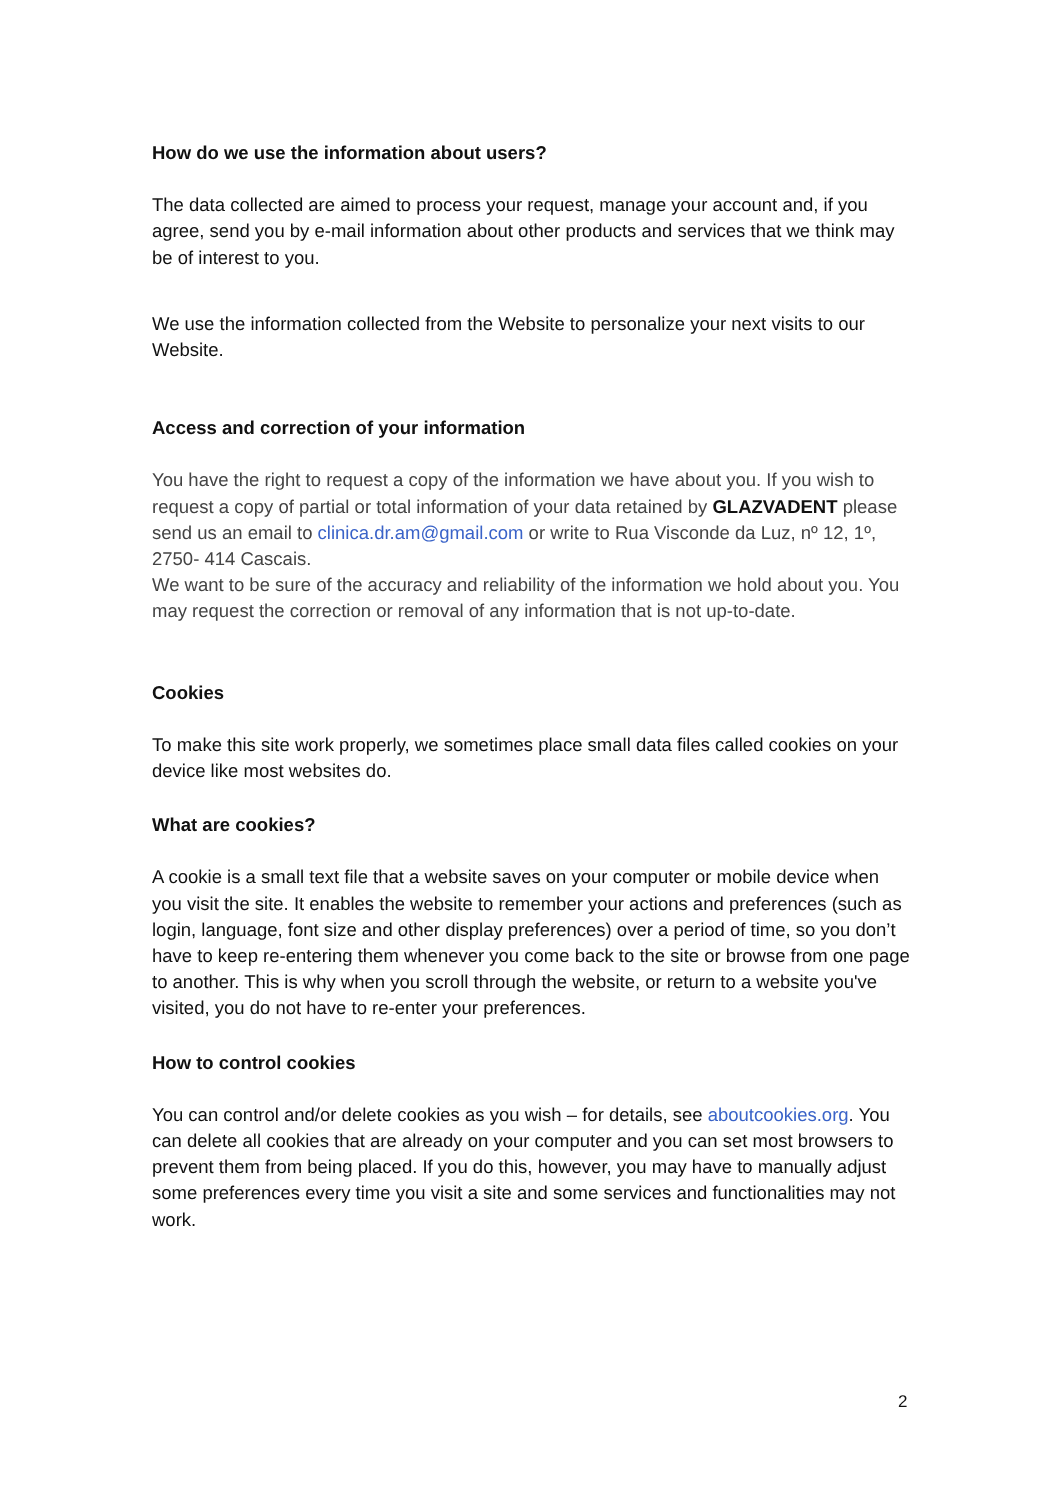How do we use the information about users?
The data collected are aimed to process your request, manage your account and, if you agree, send you by e-mail information about other products and services that we think may be of interest to you.
We use the information collected from the Website to personalize your next visits to our Website.
Access and correction of your information
You have the right to request a copy of the information we have about you. If you wish to request a copy of partial or total information of your data retained by GLAZVADENT please send us an email to clinica.dr.am@gmail.com or write to Rua Visconde da Luz, nº 12, 1º, 2750- 414 Cascais.
We want to be sure of the accuracy and reliability of the information we hold about you. You may request the correction or removal of any information that is not up-to-date.
Cookies
To make this site work properly, we sometimes place small data files called cookies on your device like most websites do.
What are cookies?
A cookie is a small text file that a website saves on your computer or mobile device when you visit the site. It enables the website to remember your actions and preferences (such as login, language, font size and other display preferences) over a period of time, so you don’t have to keep re-entering them whenever you come back to the site or browse from one page to another. This is why when you scroll through the website, or return to a website you've visited, you do not have to re-enter your preferences.
How to control cookies
You can control and/or delete cookies as you wish – for details, see aboutcookies.org. You can delete all cookies that are already on your computer and you can set most browsers to prevent them from being placed. If you do this, however, you may have to manually adjust some preferences every time you visit a site and some services and functionalities may not work.
2